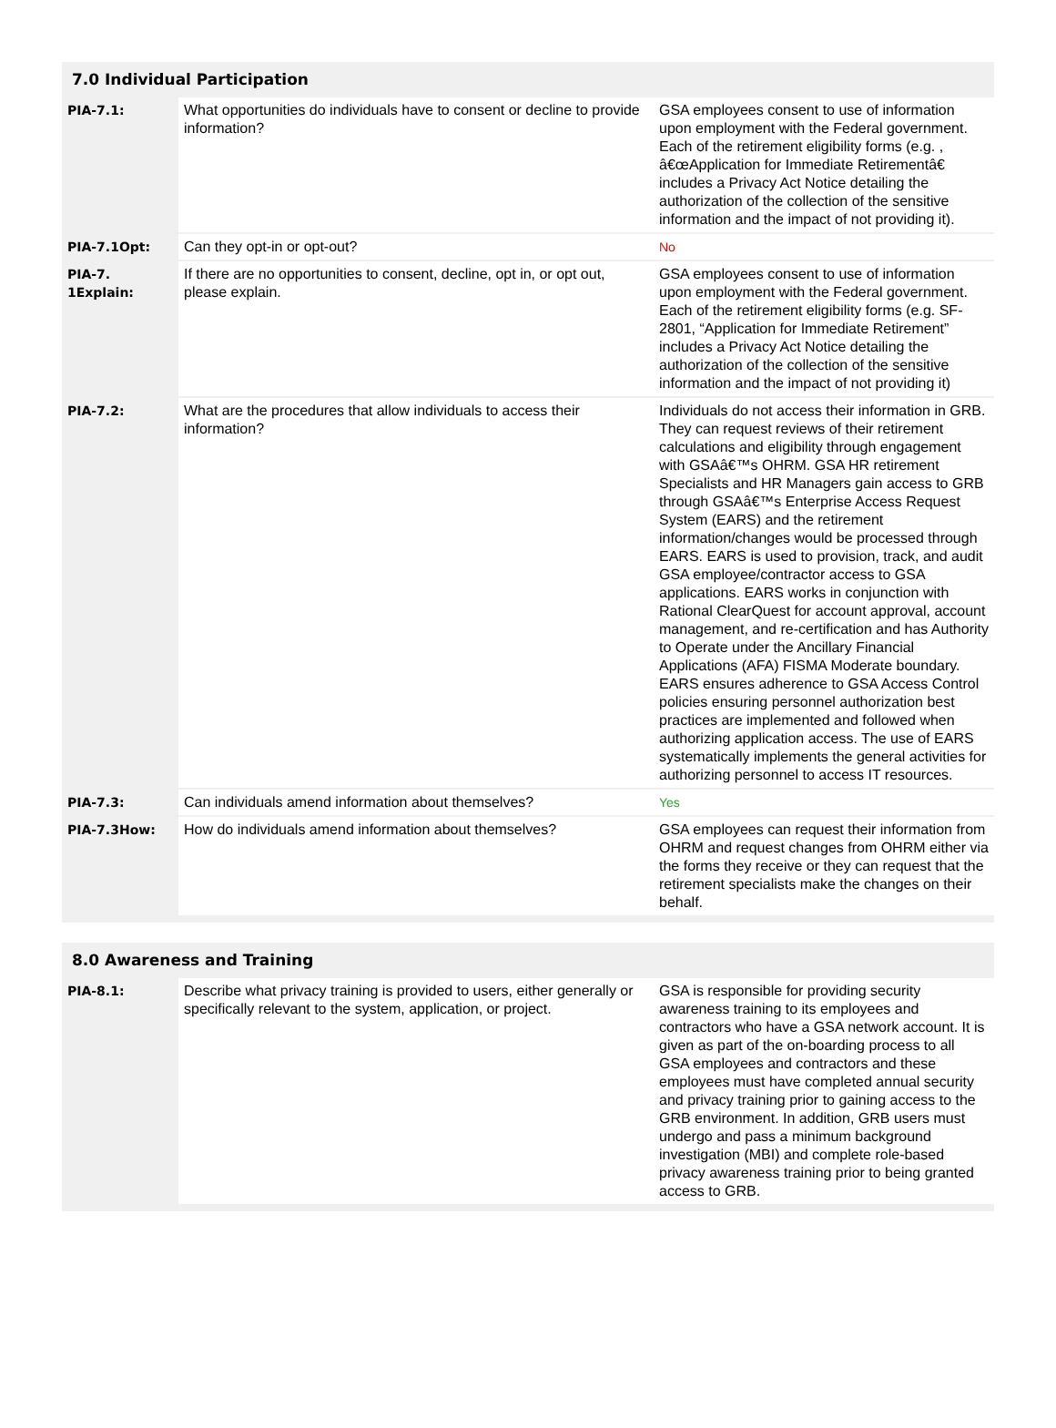7.0 Individual Participation
| PIA-7.1: | What opportunities do individuals have to consent or decline to provide information? | GSA employees consent to use of information upon employment with the Federal government. Each of the retirement eligibility forms (e.g. , â€œApplication for Immediate Retirementâ€ includes a Privacy Act Notice detailing the authorization of the collection of the sensitive information and the impact of not providing it). |
| PIA-7.1Opt: | Can they opt-in or opt-out? | No |
| PIA-7. 1Explain: | If there are no opportunities to consent, decline, opt in, or opt out, please explain. | GSA employees consent to use of information upon employment with the Federal government. Each of the retirement eligibility forms (e.g. SF-2801, “Application for Immediate Retirement” includes a Privacy Act Notice detailing the authorization of the collection of the sensitive information and the impact of not providing it) |
| PIA-7.2: | What are the procedures that allow individuals to access their information? | Individuals do not access their information in GRB. They can request reviews of their retirement calculations and eligibility through engagement with GSAâ€™s OHRM. GSA HR retirement Specialists and HR Managers gain access to GRB through GSAâ€™s Enterprise Access Request System (EARS) and the retirement information/changes would be processed through EARS. EARS is used to provision, track, and audit GSA employee/contractor access to GSA applications. EARS works in conjunction with Rational ClearQuest for account approval, account management, and re-certification and has Authority to Operate under the Ancillary Financial Applications (AFA) FISMA Moderate boundary. EARS ensures adherence to GSA Access Control policies ensuring personnel authorization best practices are implemented and followed when authorizing application access. The use of EARS systematically implements the general activities for authorizing personnel to access IT resources. |
| PIA-7.3: | Can individuals amend information about themselves? | Yes |
| PIA-7.3How: | How do individuals amend information about themselves? | GSA employees can request their information from OHRM and request changes from OHRM either via the forms they receive or they can request that the retirement specialists make the changes on their behalf. |
8.0 Awareness and Training
| PIA-8.1: | Describe what privacy training is provided to users, either generally or specifically relevant to the system, application, or project. | GSA is responsible for providing security awareness training to its employees and contractors who have a GSA network account. It is given as part of the on-boarding process to all GSA employees and contractors and these employees must have completed annual security and privacy training prior to gaining access to the GRB environment. In addition, GRB users must undergo and pass a minimum background investigation (MBI) and complete role-based privacy awareness training prior to being granted access to GRB. |